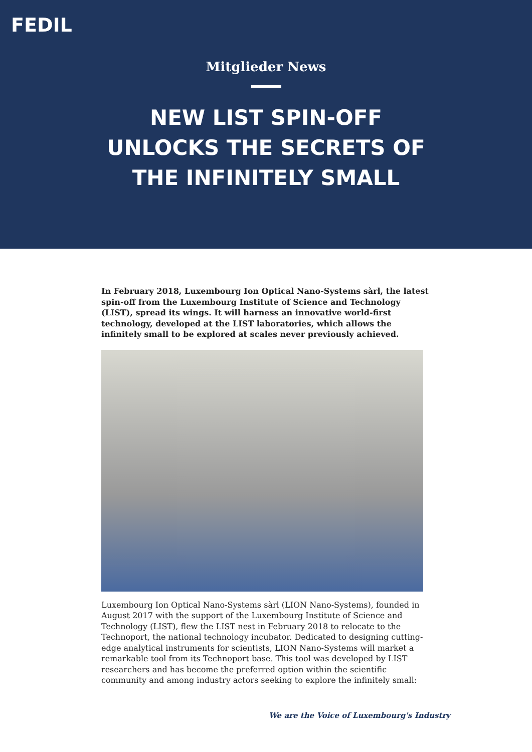FEDIL
Mitglieder News
NEW LIST SPIN-OFF UNLOCKS THE SECRETS OF THE INFINITELY SMALL
In February 2018, Luxembourg Ion Optical Nano-Systems sàrl, the latest spin-off from the Luxembourg Institute of Science and Technology (LIST), spread its wings. It will harness an innovative world-first technology, developed at the LIST laboratories, which allows the infinitely small to be explored at scales never previously achieved.
Luxembourg Ion Optical Nano-Systems sàrl (LION Nano-Systems), founded in August 2017 with the support of the Luxembourg Institute of Science and Technology (LIST), flew the LIST nest in February 2018 to relocate to the Technoport, the national technology incubator. Dedicated to designing cutting-edge analytical instruments for scientists, LION Nano-Systems will market a remarkable tool from its Technoport base. This tool was developed by LIST researchers and has become the preferred option within the scientific community and among industry actors seeking to explore the infinitely small:
We are the Voice of Luxembourg's Industry